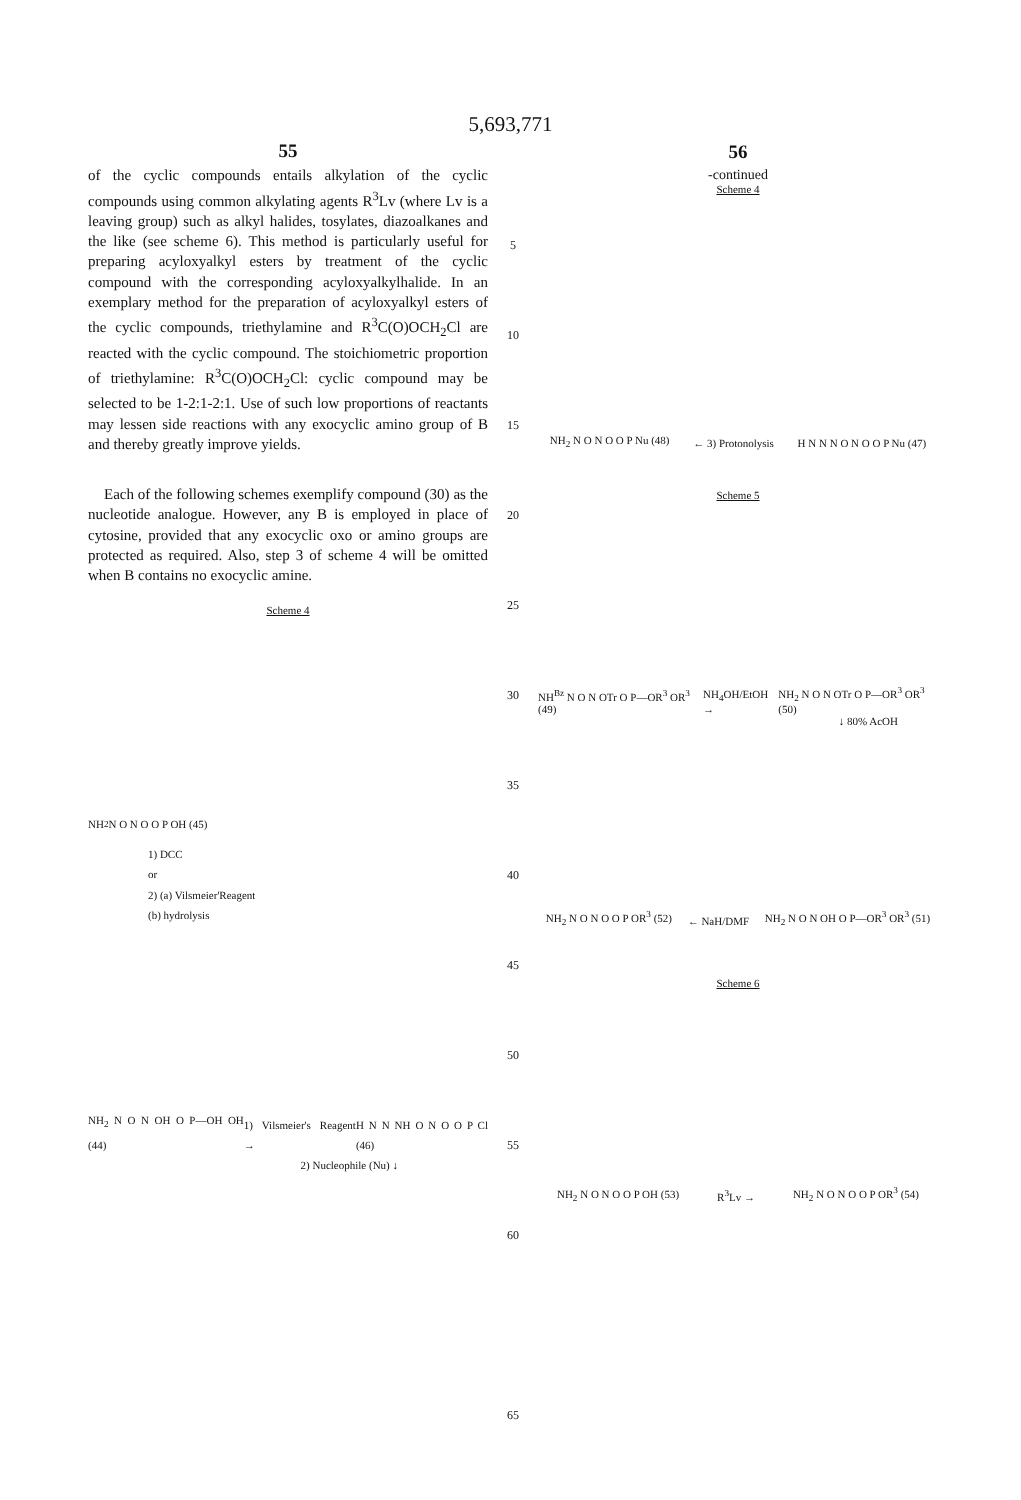5,693,771
55
of the cyclic compounds entails alkylation of the cyclic compounds using common alkylating agents R<sup>3</sup>Lv (where Lv is a leaving group) such as alkyl halides, tosylates, diazoalkanes and the like (see scheme 6). This method is particularly useful for preparing acyloxyalkyl esters by treatment of the cyclic compound with the corresponding acyloxyalkylhalide. In an exemplary method for the preparation of acyloxyalkyl esters of the cyclic compounds, triethylamine and R<sup>3</sup>C(O)OCH<sub>2</sub>Cl are reacted with the cyclic compound. The stoichiometric proportion of triethylamine: R<sup>3</sup>C(O)OCH<sub>2</sub>Cl: cyclic compound may be selected to be 1-2:1-2:1. Use of such low proportions of reactants may lessen side reactions with any exocyclic amino group of B and thereby greatly improve yields.
Each of the following schemes exemplify compound (30) as the nucleotide analogue. However, any B is employed in place of cytosine, provided that any exocyclic oxo or amino groups are protected as required. Also, step 3 of scheme 4 will be omitted when B contains no exocyclic amine.
Scheme 4
NH<sub>2</sub> N O N O O P OH (45)
1) DCC
or
2) (a) Vilsmeier'Reagent
(b) hydrolysis
NH<sub>2</sub> N O N OH O P—OH OH (44) 1) Vilsmeier's Reagent → H N N NH O N O O P Cl (46)
2) Nucleophile (Nu) ↓
5
10
15
20
25
30
35
40
45
50
55
60
65
56
-continued
Scheme 4
NH<sub>2</sub> N O N O O P Nu (48) ← 3) Protonolysis H N N N O N O O P Nu (47)
Scheme 5
NH<sup>Bz</sup> N O N OTr O P—OR<sup>3</sup> OR<sup>3</sup> (49) NH<sub>4</sub>OH/EtOH → NH<sub>2</sub> N O N OTr O P—OR<sup>3</sup> OR<sup>3</sup> (50)
↓ 80% AcOH
NH<sub>2</sub> N O N O O P OR<sup>3</sup> (52) ← NaH/DMF NH<sub>2</sub> N O N OH O P—OR<sup>3</sup> OR<sup>3</sup> (51)
Scheme 6
NH<sub>2</sub> N O N O O P OH (53) R<sup>3</sup>Lv → NH<sub>2</sub> N O N O O P OR<sup>3</sup> (54)